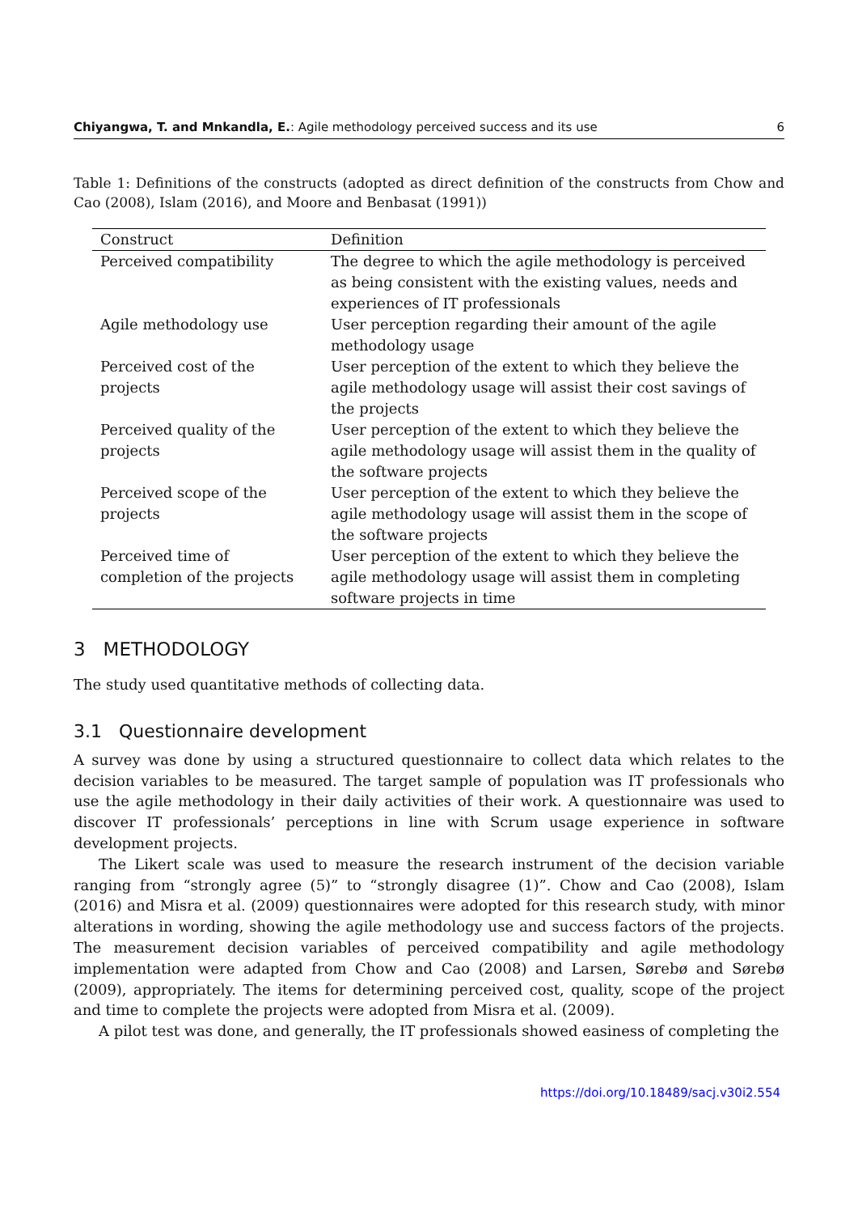Chiyangwa, T. and Mnkandla, E.: Agile methodology perceived success and its use 6
Table 1: Definitions of the constructs (adopted as direct definition of the constructs from Chow and Cao (2008), Islam (2016), and Moore and Benbasat (1991))
| Construct | Definition |
| --- | --- |
| Perceived compatibility | The degree to which the agile methodology is perceived as being consistent with the existing values, needs and experiences of IT professionals |
| Agile methodology use | User perception regarding their amount of the agile methodology usage |
| Perceived cost of the projects | User perception of the extent to which they believe the agile methodology usage will assist their cost savings of the projects |
| Perceived quality of the projects | User perception of the extent to which they believe the agile methodology usage will assist them in the quality of the software projects |
| Perceived scope of the projects | User perception of the extent to which they believe the agile methodology usage will assist them in the scope of the software projects |
| Perceived time of completion of the projects | User perception of the extent to which they believe the agile methodology usage will assist them in completing software projects in time |
3 METHODOLOGY
The study used quantitative methods of collecting data.
3.1 Questionnaire development
A survey was done by using a structured questionnaire to collect data which relates to the decision variables to be measured. The target sample of population was IT professionals who use the agile methodology in their daily activities of their work. A questionnaire was used to discover IT professionals’ perceptions in line with Scrum usage experience in software development projects.
The Likert scale was used to measure the research instrument of the decision variable ranging from “strongly agree (5)” to “strongly disagree (1)”. Chow and Cao (2008), Islam (2016) and Misra et al. (2009) questionnaires were adopted for this research study, with minor alterations in wording, showing the agile methodology use and success factors of the projects. The measurement decision variables of perceived compatibility and agile methodology implementation were adapted from Chow and Cao (2008) and Larsen, Sørebø and Sørebø (2009), appropriately. The items for determining perceived cost, quality, scope of the project and time to complete the projects were adopted from Misra et al. (2009).
A pilot test was done, and generally, the IT professionals showed easiness of completing the
https://doi.org/10.18489/sacj.v30i2.554